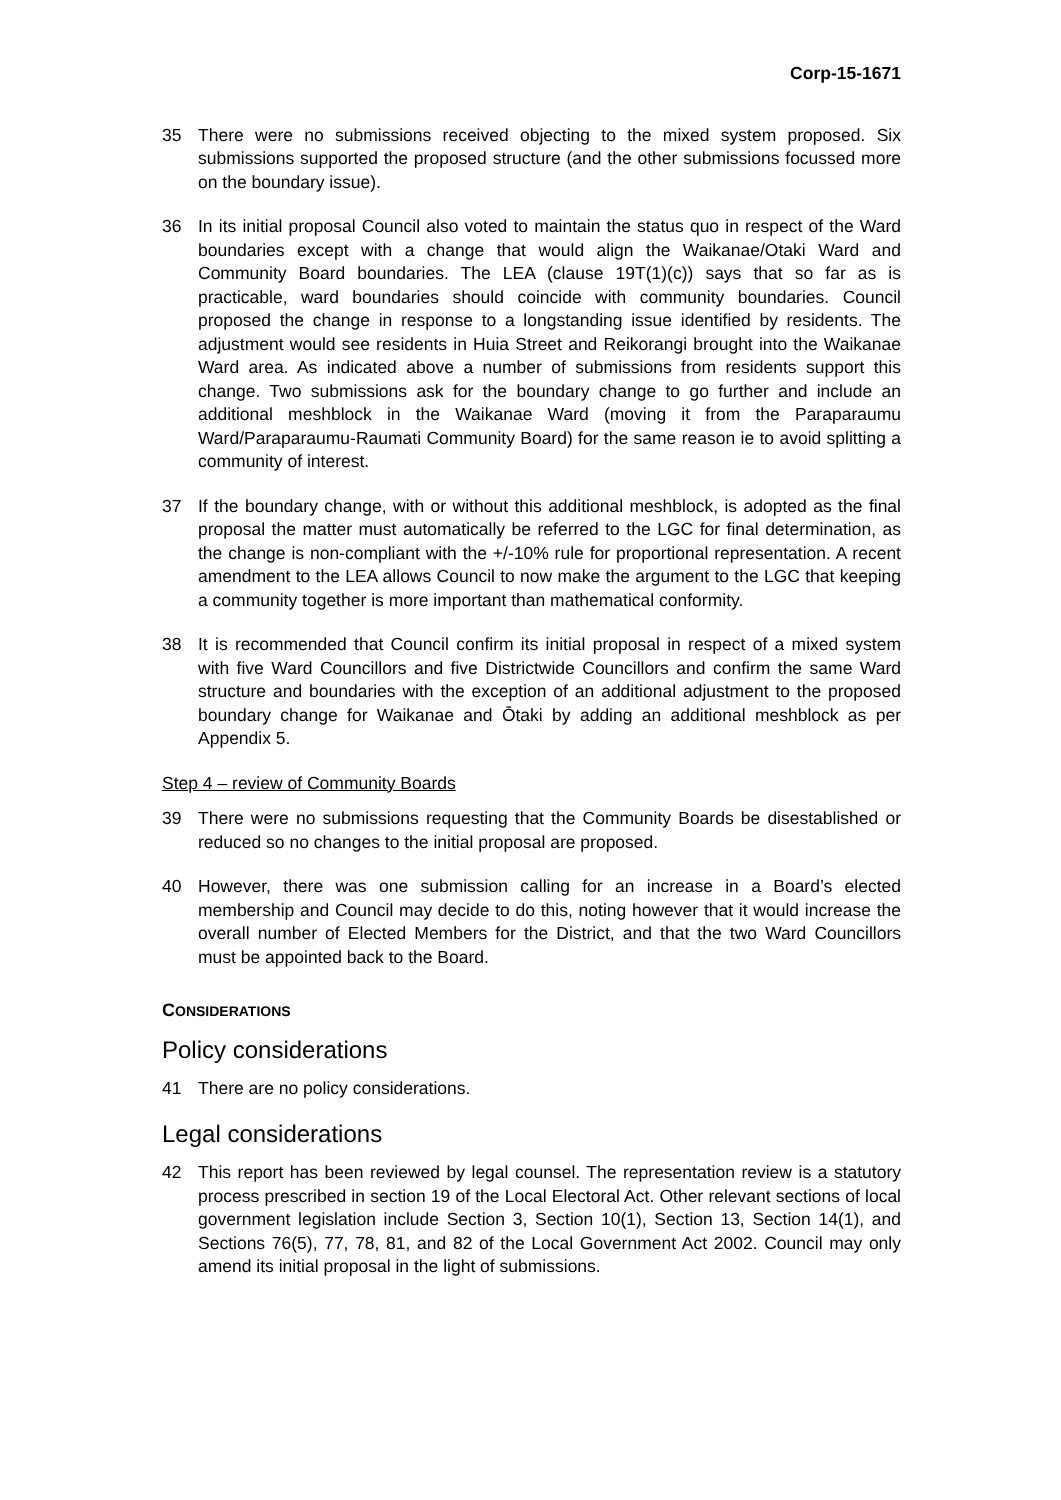Corp-15-1671
35 There were no submissions received objecting to the mixed system proposed. Six submissions supported the proposed structure (and the other submissions focussed more on the boundary issue).
36 In its initial proposal Council also voted to maintain the status quo in respect of the Ward boundaries except with a change that would align the Waikanae/Otaki Ward and Community Board boundaries. The LEA (clause 19T(1)(c)) says that so far as is practicable, ward boundaries should coincide with community boundaries. Council proposed the change in response to a longstanding issue identified by residents. The adjustment would see residents in Huia Street and Reikorangi brought into the Waikanae Ward area. As indicated above a number of submissions from residents support this change. Two submissions ask for the boundary change to go further and include an additional meshblock in the Waikanae Ward (moving it from the Paraparaumu Ward/Paraparaumu-Raumati Community Board) for the same reason ie to avoid splitting a community of interest.
37 If the boundary change, with or without this additional meshblock, is adopted as the final proposal the matter must automatically be referred to the LGC for final determination, as the change is non-compliant with the +/-10% rule for proportional representation. A recent amendment to the LEA allows Council to now make the argument to the LGC that keeping a community together is more important than mathematical conformity.
38 It is recommended that Council confirm its initial proposal in respect of a mixed system with five Ward Councillors and five Districtwide Councillors and confirm the same Ward structure and boundaries with the exception of an additional adjustment to the proposed boundary change for Waikanae and Ōtaki by adding an additional meshblock as per Appendix 5.
Step 4 – review of Community Boards
39 There were no submissions requesting that the Community Boards be disestablished or reduced so no changes to the initial proposal are proposed.
40 However, there was one submission calling for an increase in a Board’s elected membership and Council may decide to do this, noting however that it would increase the overall number of Elected Members for the District, and that the two Ward Councillors must be appointed back to the Board.
CONSIDERATIONS
Policy considerations
41 There are no policy considerations.
Legal considerations
42 This report has been reviewed by legal counsel. The representation review is a statutory process prescribed in section 19 of the Local Electoral Act. Other relevant sections of local government legislation include Section 3, Section 10(1), Section 13, Section 14(1), and Sections 76(5), 77, 78, 81, and 82 of the Local Government Act 2002. Council may only amend its initial proposal in the light of submissions.